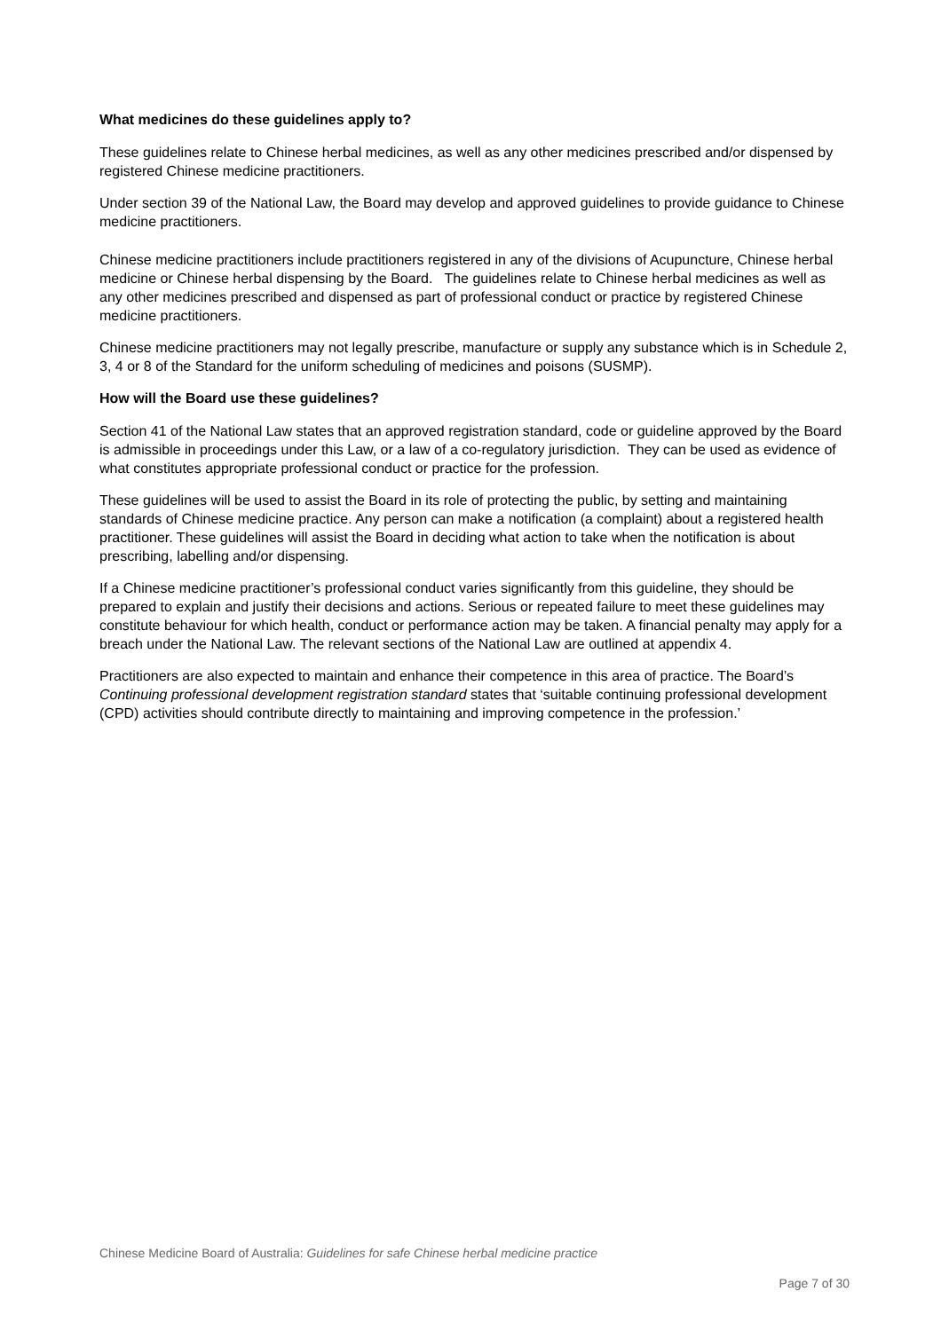What medicines do these guidelines apply to?
These guidelines relate to Chinese herbal medicines, as well as any other medicines prescribed and/or dispensed by registered Chinese medicine practitioners.
Under section 39 of the National Law, the Board may develop and approved guidelines to provide guidance to Chinese medicine practitioners.
Chinese medicine practitioners include practitioners registered in any of the divisions of Acupuncture, Chinese herbal medicine or Chinese herbal dispensing by the Board. The guidelines relate to Chinese herbal medicines as well as any other medicines prescribed and dispensed as part of professional conduct or practice by registered Chinese medicine practitioners.
Chinese medicine practitioners may not legally prescribe, manufacture or supply any substance which is in Schedule 2, 3, 4 or 8 of the Standard for the uniform scheduling of medicines and poisons (SUSMP).
How will the Board use these guidelines?
Section 41 of the National Law states that an approved registration standard, code or guideline approved by the Board is admissible in proceedings under this Law, or a law of a co-regulatory jurisdiction. They can be used as evidence of what constitutes appropriate professional conduct or practice for the profession.
These guidelines will be used to assist the Board in its role of protecting the public, by setting and maintaining standards of Chinese medicine practice. Any person can make a notification (a complaint) about a registered health practitioner. These guidelines will assist the Board in deciding what action to take when the notification is about prescribing, labelling and/or dispensing.
If a Chinese medicine practitioner’s professional conduct varies significantly from this guideline, they should be prepared to explain and justify their decisions and actions. Serious or repeated failure to meet these guidelines may constitute behaviour for which health, conduct or performance action may be taken. A financial penalty may apply for a breach under the National Law. The relevant sections of the National Law are outlined at appendix 4.
Practitioners are also expected to maintain and enhance their competence in this area of practice. The Board’s Continuing professional development registration standard states that ‘suitable continuing professional development (CPD) activities should contribute directly to maintaining and improving competence in the profession.’
Chinese Medicine Board of Australia: Guidelines for safe Chinese herbal medicine practice
Page 7 of 30